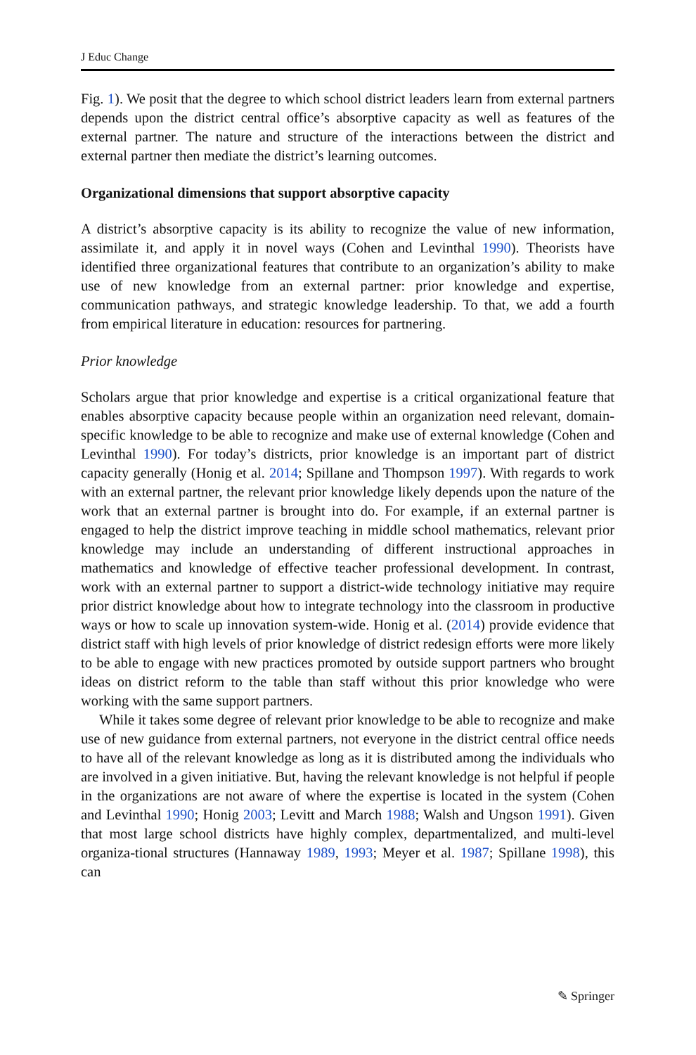J Educ Change
Fig. 1). We posit that the degree to which school district leaders learn from external partners depends upon the district central office’s absorptive capacity as well as features of the external partner. The nature and structure of the interactions between the district and external partner then mediate the district’s learning outcomes.
Organizational dimensions that support absorptive capacity
A district’s absorptive capacity is its ability to recognize the value of new information, assimilate it, and apply it in novel ways (Cohen and Levinthal 1990). Theorists have identified three organizational features that contribute to an organization’s ability to make use of new knowledge from an external partner: prior knowledge and expertise, communication pathways, and strategic knowledge leadership. To that, we add a fourth from empirical literature in education: resources for partnering.
Prior knowledge
Scholars argue that prior knowledge and expertise is a critical organizational feature that enables absorptive capacity because people within an organization need relevant, domain-specific knowledge to be able to recognize and make use of external knowledge (Cohen and Levinthal 1990). For today’s districts, prior knowledge is an important part of district capacity generally (Honig et al. 2014; Spillane and Thompson 1997). With regards to work with an external partner, the relevant prior knowledge likely depends upon the nature of the work that an external partner is brought into do. For example, if an external partner is engaged to help the district improve teaching in middle school mathematics, relevant prior knowledge may include an understanding of different instructional approaches in mathematics and knowledge of effective teacher professional development. In contrast, work with an external partner to support a district-wide technology initiative may require prior district knowledge about how to integrate technology into the classroom in productive ways or how to scale up innovation system-wide. Honig et al. (2014) provide evidence that district staff with high levels of prior knowledge of district redesign efforts were more likely to be able to engage with new practices promoted by outside support partners who brought ideas on district reform to the table than staff without this prior knowledge who were working with the same support partners.
While it takes some degree of relevant prior knowledge to be able to recognize and make use of new guidance from external partners, not everyone in the district central office needs to have all of the relevant knowledge as long as it is distributed among the individuals who are involved in a given initiative. But, having the relevant knowledge is not helpful if people in the organizations are not aware of where the expertise is located in the system (Cohen and Levinthal 1990; Honig 2003; Levitt and March 1988; Walsh and Ungson 1991). Given that most large school districts have highly complex, departmentalized, and multi-level organiza-tional structures (Hannaway 1989, 1993; Meyer et al. 1987; Spillane 1998), this can
✎ Springer